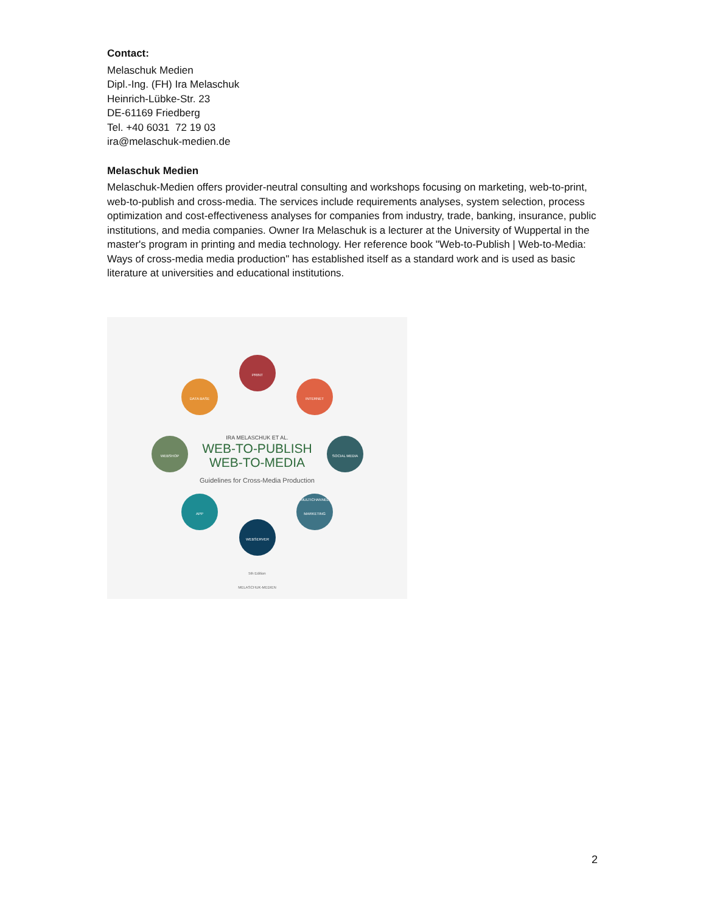Contact:
Melaschuk Medien
Dipl.-Ing. (FH) Ira Melaschuk
Heinrich-Lübke-Str. 23
DE-61169 Friedberg
Tel. +40 6031 72 19 03
ira@melaschuk-medien.de
Melaschuk Medien
Melaschuk-Medien offers provider-neutral consulting and workshops focusing on marketing, web-to-print, web-to-publish and cross-media. The services include requirements analyses, system selection, process optimization and cost-effectiveness analyses for companies from industry, trade, banking, insurance, public institutions, and media companies. Owner Ira Melaschuk is a lecturer at the University of Wuppertal in the master's program in printing and media technology. Her reference book "Web-to-Publish | Web-to-Media: Ways of cross-media media production" has established itself as a standard work and is used as basic literature at universities and educational institutions.
PRINT
DATA BASE INTERNET
WEBSHOP SOCIAL MEDIA
APP
MULTICHANNEL MARKETING
WEBSERVER
IRA MELASCHUK ET AL.
WEB-TO-PUBLISH
WEB-TO-MEDIA
Guidelines for Cross-Media Production
5th Edition
MELASCHUK-MEDIEN
2